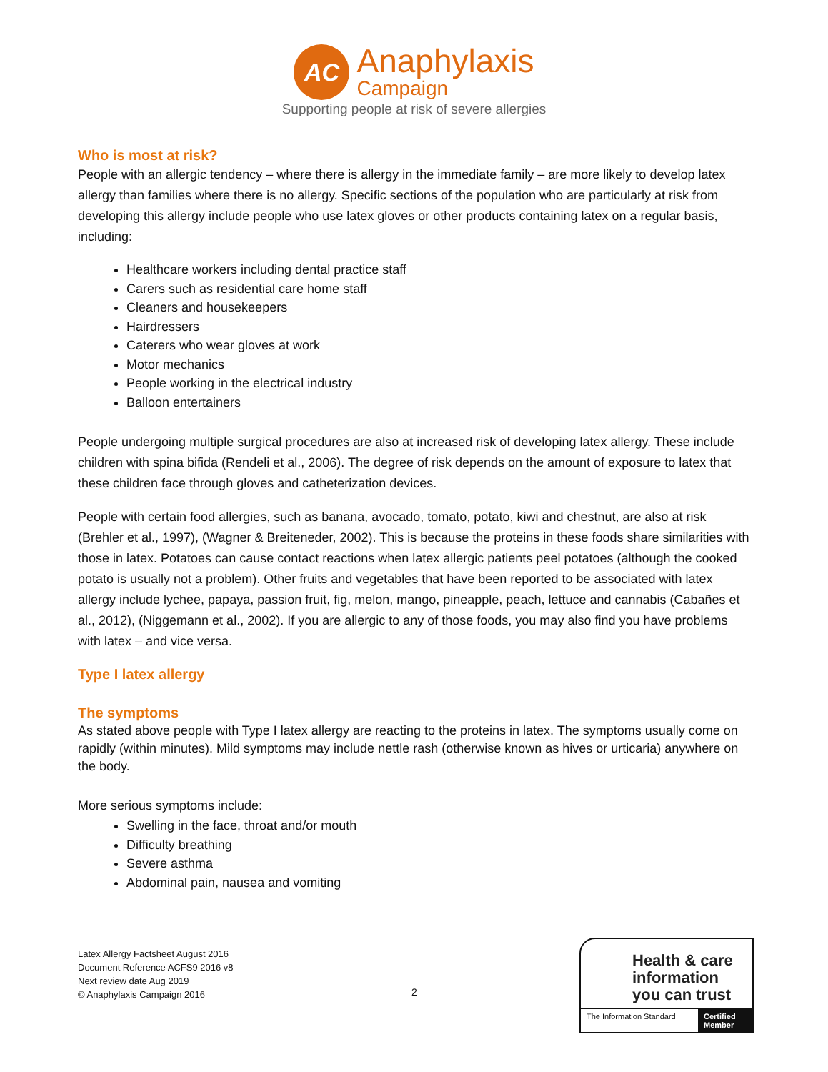AC
Anaphylaxis
Campaign
Supporting people at risk of severe allergies
Who is most at risk?
People with an allergic tendency – where there is allergy in the immediate family – are more likely to develop latex allergy than families where there is no allergy. Specific sections of the population who are particularly at risk from developing this allergy include people who use latex gloves or other products containing latex on a regular basis, including:
Healthcare workers including dental practice staff
Carers such as residential care home staff
Cleaners and housekeepers
Hairdressers
Caterers who wear gloves at work
Motor mechanics
People working in the electrical industry
Balloon entertainers
People undergoing multiple surgical procedures are also at increased risk of developing latex allergy. These include children with spina bifida (Rendeli et al., 2006). The degree of risk depends on the amount of exposure to latex that these children face through gloves and catheterization devices.
People with certain food allergies, such as banana, avocado, tomato, potato, kiwi and chestnut, are also at risk (Brehler et al., 1997), (Wagner & Breiteneder, 2002). This is because the proteins in these foods share similarities with those in latex. Potatoes can cause contact reactions when latex allergic patients peel potatoes (although the cooked potato is usually not a problem). Other fruits and vegetables that have been reported to be associated with latex allergy include lychee, papaya, passion fruit, fig, melon, mango, pineapple, peach, lettuce and cannabis (Cabañes et al., 2012), (Niggemann et al., 2002). If you are allergic to any of those foods, you may also find you have problems with latex – and vice versa.
Type I latex allergy
The symptoms
As stated above people with Type I latex allergy are reacting to the proteins in latex. The symptoms usually come on rapidly (within minutes). Mild symptoms may include nettle rash (otherwise known as hives or urticaria) anywhere on the body.
More serious symptoms include:
Swelling in the face, throat and/or mouth
Difficulty breathing
Severe asthma
Abdominal pain, nausea and vomiting
Latex Allergy Factsheet August 2016
Document Reference ACFS9 2016 v8
Next review date Aug 2019
© Anaphylaxis Campaign 2016
2
Health & care
information
you can trust
The Information Standard Certified Member